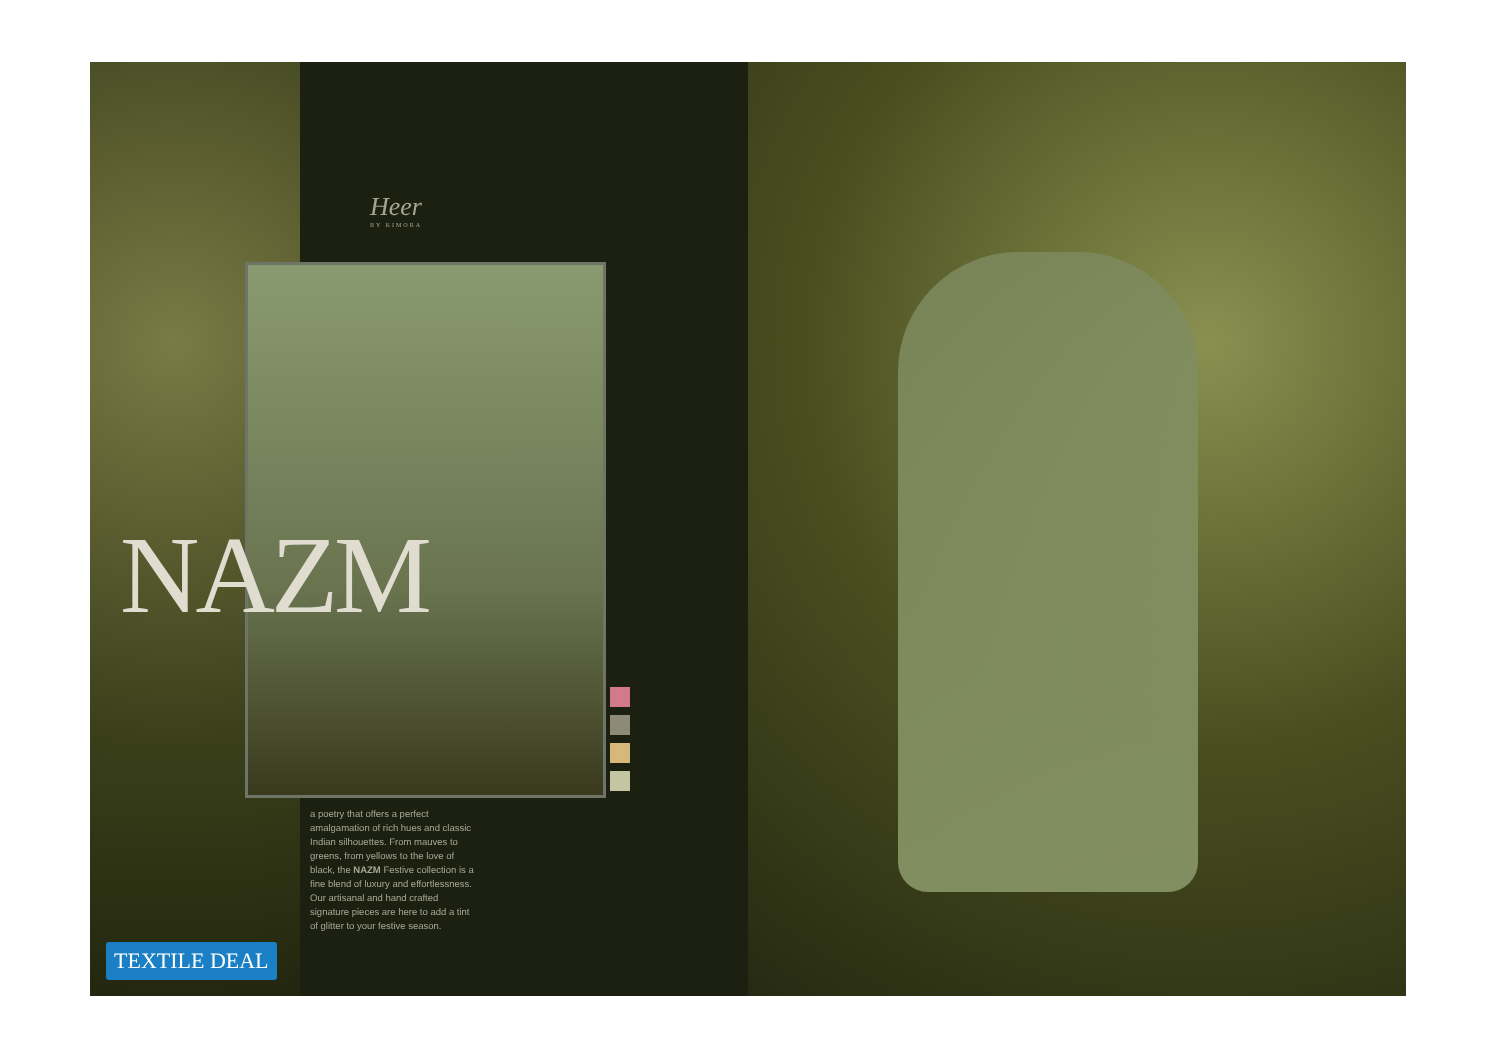TEXTILE DEAL
Heer
BY KIMORA
a poetry that offers a perfect amalgamation of rich hues and classic Indian silhouettes. From mauves to greens, from yellows to the love of black, the NAZM Festive collection is a fine blend of luxury and effortlessness. Our artisanal and hand crafted signature pieces are here to add a tint of glitter to your festive season.
NAZM